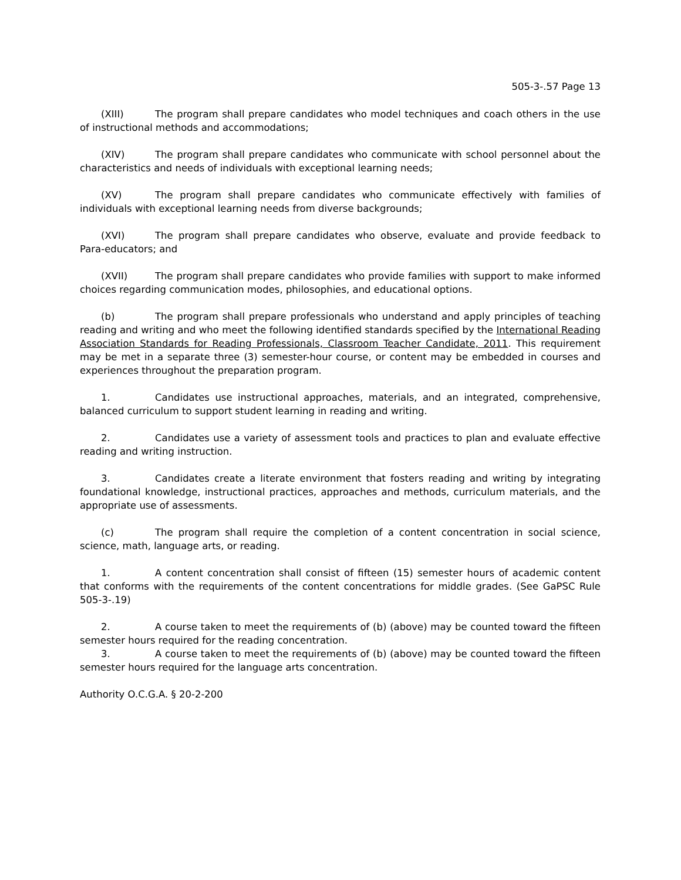505-3-.57 Page 13
(XIII) The program shall prepare candidates who model techniques and coach others in the use of instructional methods and accommodations;
(XIV) The program shall prepare candidates who communicate with school personnel about the characteristics and needs of individuals with exceptional learning needs;
(XV) The program shall prepare candidates who communicate effectively with families of individuals with exceptional learning needs from diverse backgrounds;
(XVI) The program shall prepare candidates who observe, evaluate and provide feedback to Para-educators; and
(XVII) The program shall prepare candidates who provide families with support to make informed choices regarding communication modes, philosophies, and educational options.
(b) The program shall prepare professionals who understand and apply principles of teaching reading and writing and who meet the following identified standards specified by the International Reading Association Standards for Reading Professionals, Classroom Teacher Candidate, 2011. This requirement may be met in a separate three (3) semester-hour course, or content may be embedded in courses and experiences throughout the preparation program.
1. Candidates use instructional approaches, materials, and an integrated, comprehensive, balanced curriculum to support student learning in reading and writing.
2. Candidates use a variety of assessment tools and practices to plan and evaluate effective reading and writing instruction.
3. Candidates create a literate environment that fosters reading and writing by integrating foundational knowledge, instructional practices, approaches and methods, curriculum materials, and the appropriate use of assessments.
(c) The program shall require the completion of a content concentration in social science, science, math, language arts, or reading.
1. A content concentration shall consist of fifteen (15) semester hours of academic content that conforms with the requirements of the content concentrations for middle grades. (See GaPSC Rule 505-3-.19)
2. A course taken to meet the requirements of (b) (above) may be counted toward the fifteen semester hours required for the reading concentration.
3. A course taken to meet the requirements of (b) (above) may be counted toward the fifteen semester hours required for the language arts concentration.
Authority O.C.G.A. § 20-2-200